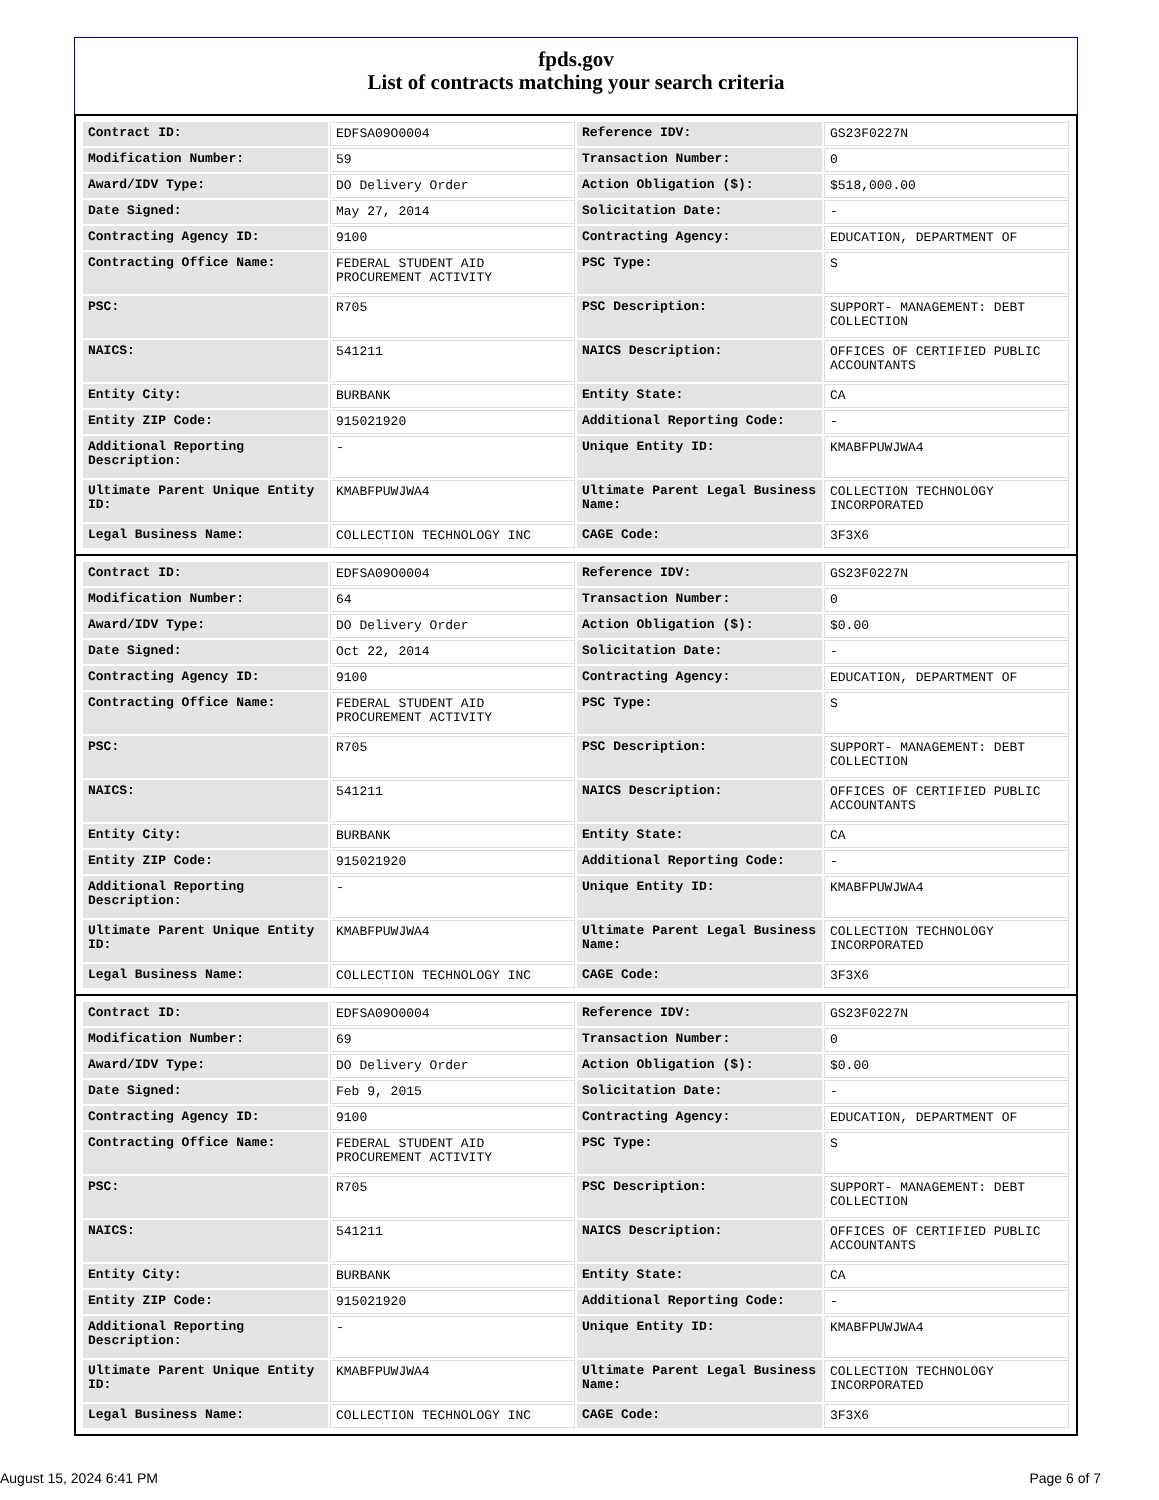fpds.gov
List of contracts matching your search criteria
| Contract ID: | EDFSA09O0004 | Reference IDV: | GS23F0227N |
| Modification Number: | 59 | Transaction Number: | 0 |
| Award/IDV Type: | DO Delivery Order | Action Obligation ($): | $518,000.00 |
| Date Signed: | May 27, 2014 | Solicitation Date: | - |
| Contracting Agency ID: | 9100 | Contracting Agency: | EDUCATION, DEPARTMENT OF |
| Contracting Office Name: | FEDERAL STUDENT AID PROCUREMENT ACTIVITY | PSC Type: | S |
| PSC: | R705 | PSC Description: | SUPPORT- MANAGEMENT: DEBT COLLECTION |
| NAICS: | 541211 | NAICS Description: | OFFICES OF CERTIFIED PUBLIC ACCOUNTANTS |
| Entity City: | BURBANK | Entity State: | CA |
| Entity ZIP Code: | 915021920 | Additional Reporting Code: | - |
| Additional Reporting Description: | - | Unique Entity ID: | KMABFPUWJWA4 |
| Ultimate Parent Unique Entity ID: | KMABFPUWJWA4 | Ultimate Parent Legal Business Name: | COLLECTION TECHNOLOGY INCORPORATED |
| Legal Business Name: | COLLECTION TECHNOLOGY INC | CAGE Code: | 3F3X6 |
| Contract ID: | EDFSA09O0004 | Reference IDV: | GS23F0227N |
| Modification Number: | 64 | Transaction Number: | 0 |
| Award/IDV Type: | DO Delivery Order | Action Obligation ($): | $0.00 |
| Date Signed: | Oct 22, 2014 | Solicitation Date: | - |
| Contracting Agency ID: | 9100 | Contracting Agency: | EDUCATION, DEPARTMENT OF |
| Contracting Office Name: | FEDERAL STUDENT AID PROCUREMENT ACTIVITY | PSC Type: | S |
| PSC: | R705 | PSC Description: | SUPPORT- MANAGEMENT: DEBT COLLECTION |
| NAICS: | 541211 | NAICS Description: | OFFICES OF CERTIFIED PUBLIC ACCOUNTANTS |
| Entity City: | BURBANK | Entity State: | CA |
| Entity ZIP Code: | 915021920 | Additional Reporting Code: | - |
| Additional Reporting Description: | - | Unique Entity ID: | KMABFPUWJWA4 |
| Ultimate Parent Unique Entity ID: | KMABFPUWJWA4 | Ultimate Parent Legal Business Name: | COLLECTION TECHNOLOGY INCORPORATED |
| Legal Business Name: | COLLECTION TECHNOLOGY INC | CAGE Code: | 3F3X6 |
| Contract ID: | EDFSA09O0004 | Reference IDV: | GS23F0227N |
| Modification Number: | 69 | Transaction Number: | 0 |
| Award/IDV Type: | DO Delivery Order | Action Obligation ($): | $0.00 |
| Date Signed: | Feb 9, 2015 | Solicitation Date: | - |
| Contracting Agency ID: | 9100 | Contracting Agency: | EDUCATION, DEPARTMENT OF |
| Contracting Office Name: | FEDERAL STUDENT AID PROCUREMENT ACTIVITY | PSC Type: | S |
| PSC: | R705 | PSC Description: | SUPPORT- MANAGEMENT: DEBT COLLECTION |
| NAICS: | 541211 | NAICS Description: | OFFICES OF CERTIFIED PUBLIC ACCOUNTANTS |
| Entity City: | BURBANK | Entity State: | CA |
| Entity ZIP Code: | 915021920 | Additional Reporting Code: | - |
| Additional Reporting Description: | - | Unique Entity ID: | KMABFPUWJWA4 |
| Ultimate Parent Unique Entity ID: | KMABFPUWJWA4 | Ultimate Parent Legal Business Name: | COLLECTION TECHNOLOGY INCORPORATED |
| Legal Business Name: | COLLECTION TECHNOLOGY INC | CAGE Code: | 3F3X6 |
August 15, 2024 6:41 PM Page 6 of 7